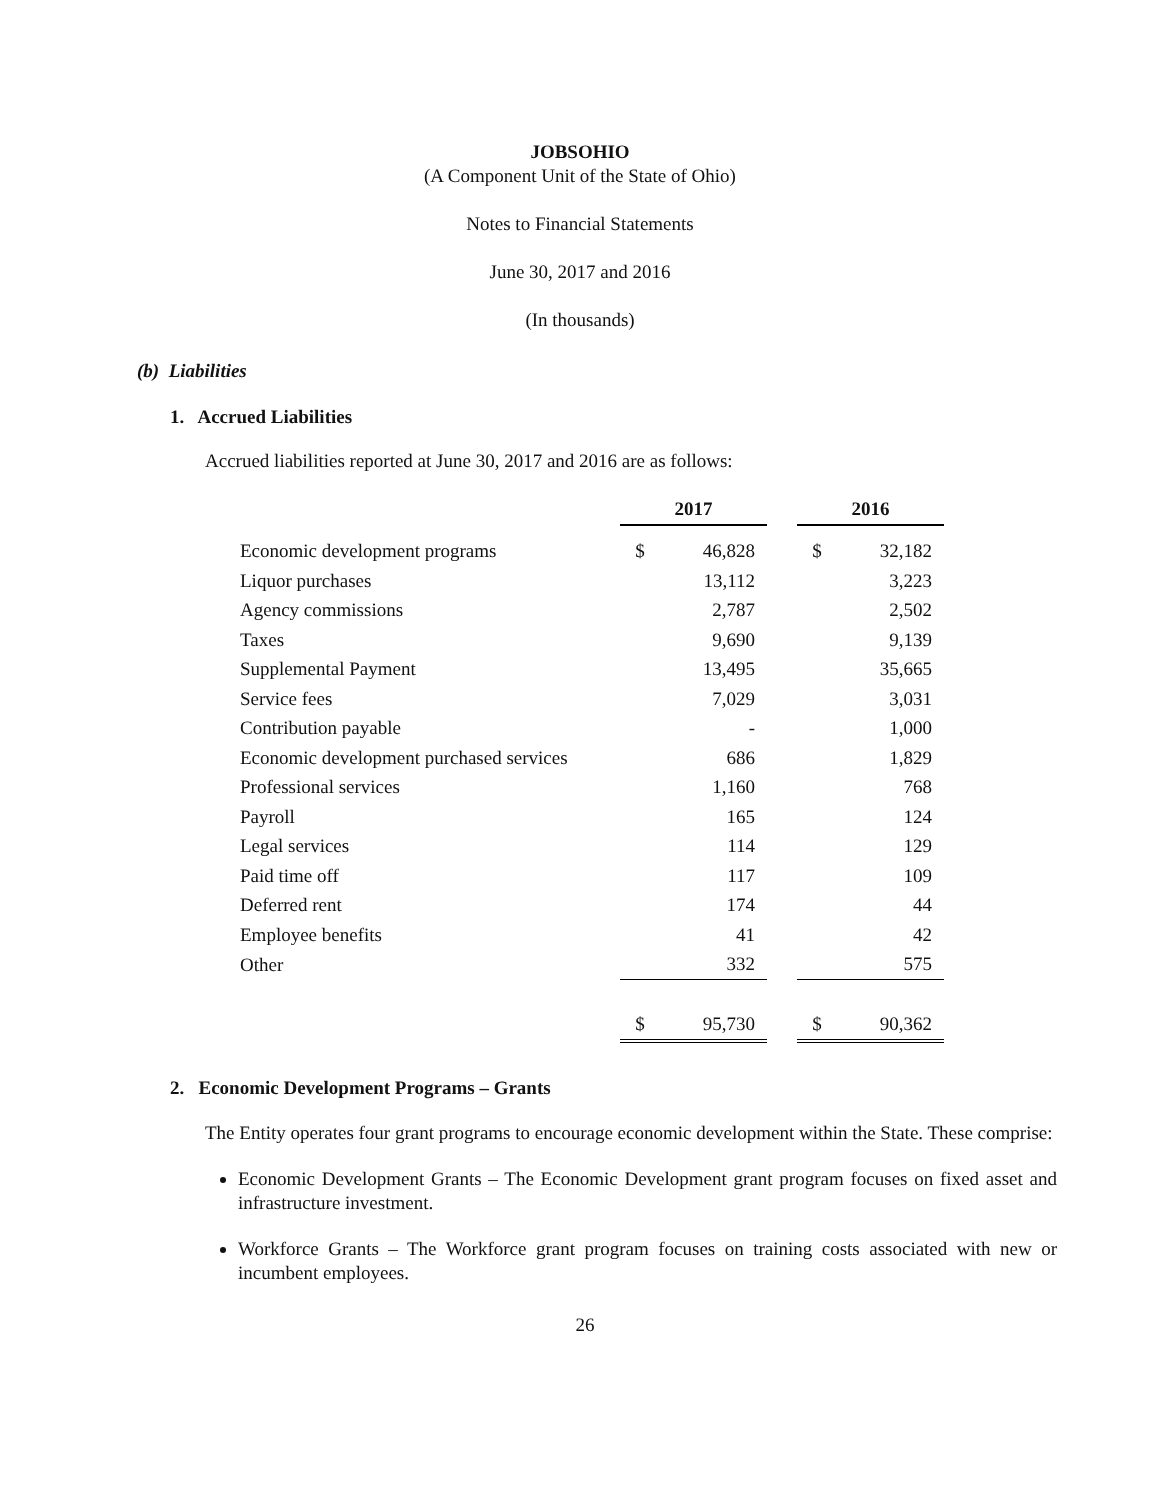JOBSOHIO
(A Component Unit of the State of Ohio)
Notes to Financial Statements
June 30, 2017 and 2016
(In thousands)
(b) Liabilities
1. Accrued Liabilities
Accrued liabilities reported at June 30, 2017 and 2016 are as follows:
| | 2017 | | | 2016 | |
| Economic development programs | $ | 46,828 | | $ | 32,182 |
| Liquor purchases | | 13,112 | | | 3,223 |
| Agency commissions | | 2,787 | | | 2,502 |
| Taxes | | 9,690 | | | 9,139 |
| Supplemental Payment | | 13,495 | | | 35,665 |
| Service fees | | 7,029 | | | 3,031 |
| Contribution payable | | - | | | 1,000 |
| Economic development purchased services | | 686 | | | 1,829 |
| Professional services | | 1,160 | | | 768 |
| Payroll | | 165 | | | 124 |
| Legal services | | 114 | | | 129 |
| Paid time off | | 117 | | | 109 |
| Deferred rent | | 174 | | | 44 |
| Employee benefits | | 41 | | | 42 |
| Other | | 332 | | | 575 |
| | $ | 95,730 | | $ | 90,362 |
2. Economic Development Programs – Grants
The Entity operates four grant programs to encourage economic development within the State. These comprise:
Economic Development Grants – The Economic Development grant program focuses on fixed asset and infrastructure investment.
Workforce Grants – The Workforce grant program focuses on training costs associated with new or incumbent employees.
26